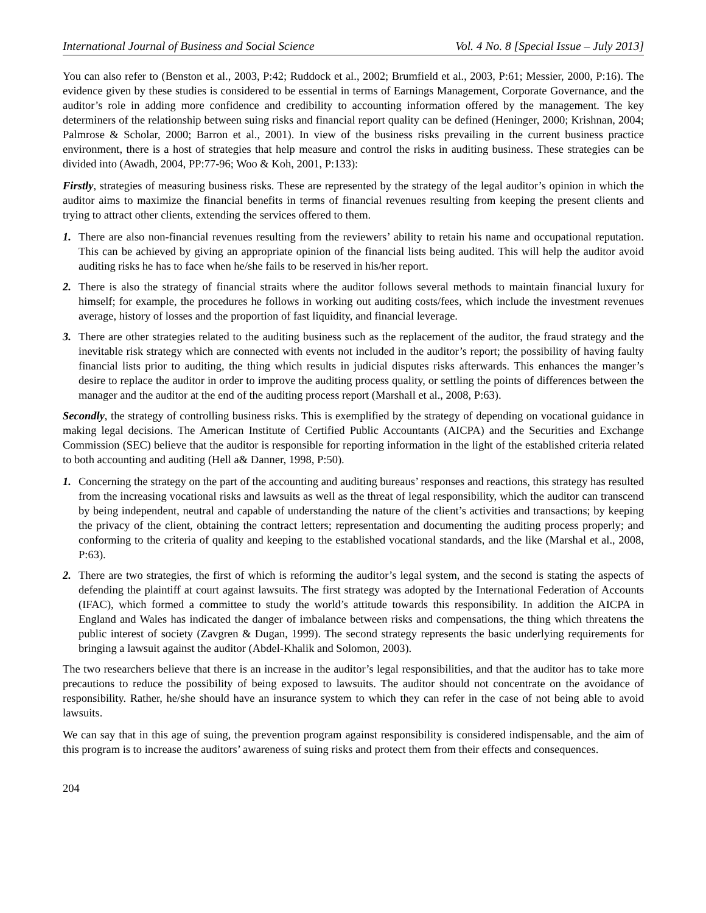International Journal of Business and Social Science Vol. 4 No. 8 [Special Issue – July 2013]
You can also refer to (Benston et al., 2003, P:42; Ruddock et al., 2002; Brumfield et al., 2003, P:61; Messier, 2000, P:16). The evidence given by these studies is considered to be essential in terms of Earnings Management, Corporate Governance, and the auditor’s role in adding more confidence and credibility to accounting information offered by the management. The key determiners of the relationship between suing risks and financial report quality can be defined (Heninger, 2000; Krishnan, 2004; Palmrose & Scholar, 2000; Barron et al., 2001). In view of the business risks prevailing in the current business practice environment, there is a host of strategies that help measure and control the risks in auditing business. These strategies can be divided into (Awadh, 2004, PP:77-96; Woo & Koh, 2001, P:133):
Firstly, strategies of measuring business risks. These are represented by the strategy of the legal auditor’s opinion in which the auditor aims to maximize the financial benefits in terms of financial revenues resulting from keeping the present clients and trying to attract other clients, extending the services offered to them.
1. There are also non-financial revenues resulting from the reviewers’ ability to retain his name and occupational reputation. This can be achieved by giving an appropriate opinion of the financial lists being audited. This will help the auditor avoid auditing risks he has to face when he/she fails to be reserved in his/her report.
2. There is also the strategy of financial straits where the auditor follows several methods to maintain financial luxury for himself; for example, the procedures he follows in working out auditing costs/fees, which include the investment revenues average, history of losses and the proportion of fast liquidity, and financial leverage.
3. There are other strategies related to the auditing business such as the replacement of the auditor, the fraud strategy and the inevitable risk strategy which are connected with events not included in the auditor’s report; the possibility of having faulty financial lists prior to auditing, the thing which results in judicial disputes risks afterwards. This enhances the manger’s desire to replace the auditor in order to improve the auditing process quality, or settling the points of differences between the manager and the auditor at the end of the auditing process report (Marshall et al., 2008, P:63).
Secondly, the strategy of controlling business risks. This is exemplified by the strategy of depending on vocational guidance in making legal decisions. The American Institute of Certified Public Accountants (AICPA) and the Securities and Exchange Commission (SEC) believe that the auditor is responsible for reporting information in the light of the established criteria related to both accounting and auditing (Hell a& Danner, 1998, P:50).
1. Concerning the strategy on the part of the accounting and auditing bureaus’ responses and reactions, this strategy has resulted from the increasing vocational risks and lawsuits as well as the threat of legal responsibility, which the auditor can transcend by being independent, neutral and capable of understanding the nature of the client’s activities and transactions; by keeping the privacy of the client, obtaining the contract letters; representation and documenting the auditing process properly; and conforming to the criteria of quality and keeping to the established vocational standards, and the like (Marshal et al., 2008, P:63).
2. There are two strategies, the first of which is reforming the auditor’s legal system, and the second is stating the aspects of defending the plaintiff at court against lawsuits. The first strategy was adopted by the International Federation of Accounts (IFAC), which formed a committee to study the world’s attitude towards this responsibility. In addition the AICPA in England and Wales has indicated the danger of imbalance between risks and compensations, the thing which threatens the public interest of society (Zavgren & Dugan, 1999). The second strategy represents the basic underlying requirements for bringing a lawsuit against the auditor (Abdel-Khalik and Solomon, 2003).
The two researchers believe that there is an increase in the auditor’s legal responsibilities, and that the auditor has to take more precautions to reduce the possibility of being exposed to lawsuits. The auditor should not concentrate on the avoidance of responsibility. Rather, he/she should have an insurance system to which they can refer in the case of not being able to avoid lawsuits.
We can say that in this age of suing, the prevention program against responsibility is considered indispensable, and the aim of this program is to increase the auditors’ awareness of suing risks and protect them from their effects and consequences.
204